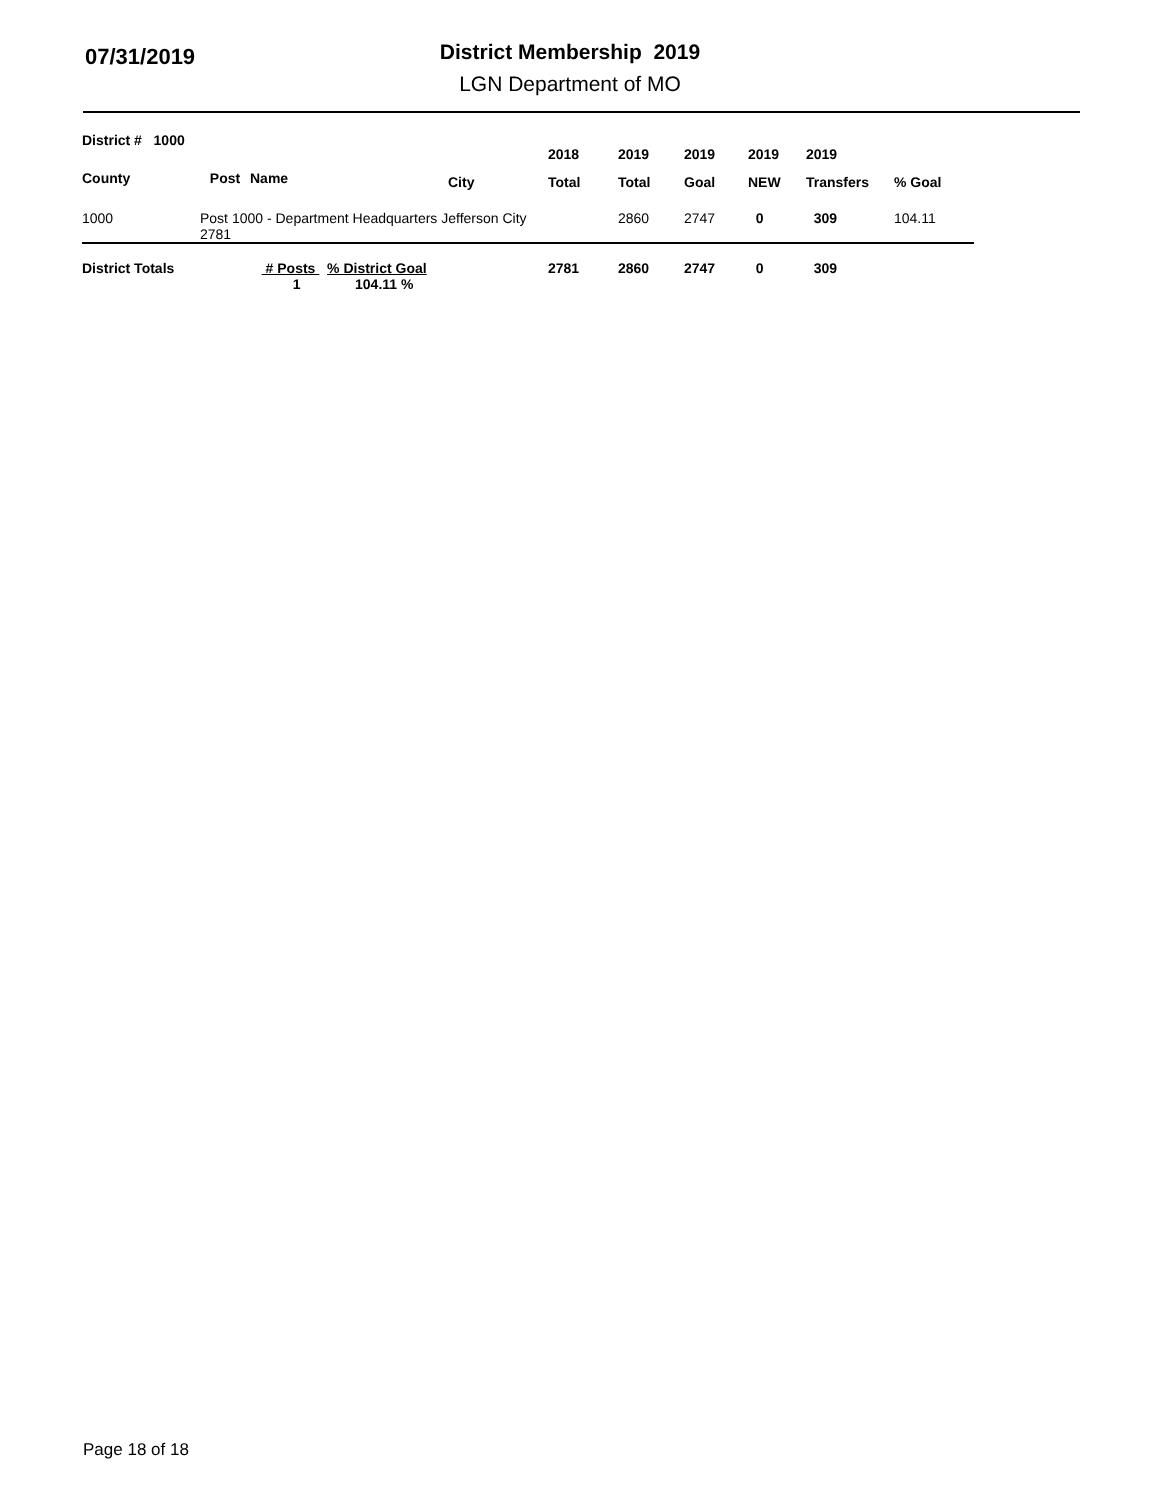07/31/2019
District Membership 2019
LGN Department of MO
| District # 1000 | | | | 2018 | 2019 | 2019 | 2019 | 2019 | |
| --- | --- | --- | --- | --- | --- | --- | --- | --- | --- |
| County | Post | Name | City | Total | Total | Goal | NEW | Transfers | % Goal |
| 1000 | Post 1000 - Department Headquarters Jefferson City 2781 | | | | 2860 | 2747 | 0 | 309 | 104.11 |
| District Totals | | # Posts % District Goal 1 104.11 % | | 2781 | 2860 | 2747 | 0 | 309 | |
Page 18 of 18